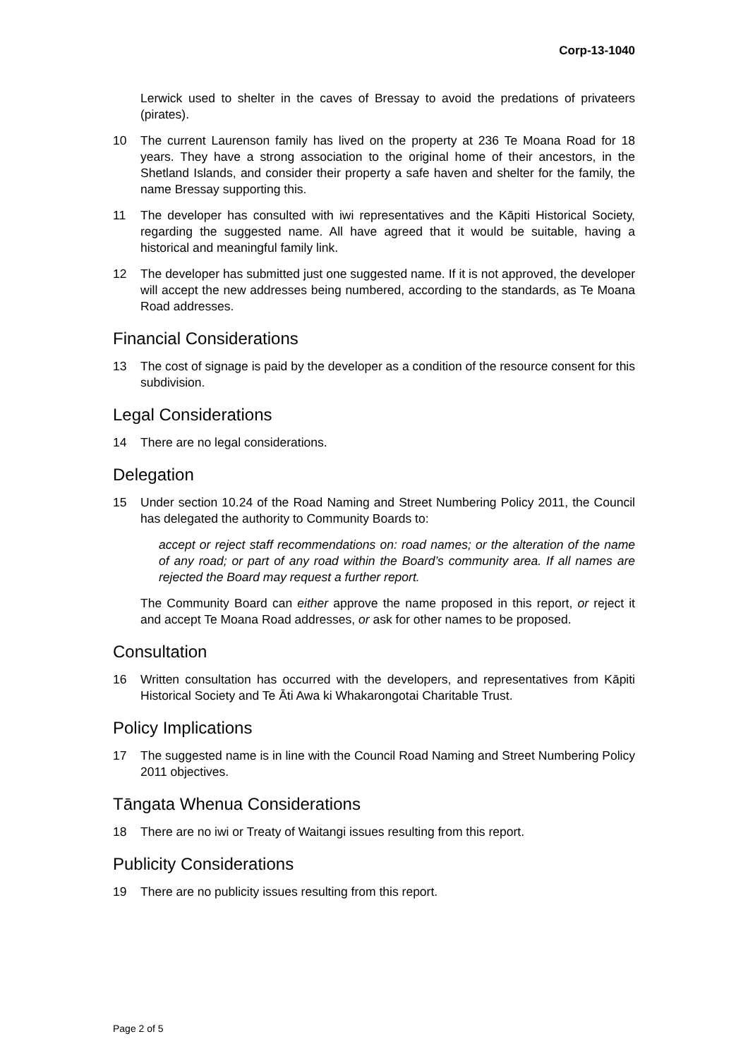Corp-13-1040
Lerwick used to shelter in the caves of Bressay to avoid the predations of privateers (pirates).
10 The current Laurenson family has lived on the property at 236 Te Moana Road for 18 years. They have a strong association to the original home of their ancestors, in the Shetland Islands, and consider their property a safe haven and shelter for the family, the name Bressay supporting this.
11 The developer has consulted with iwi representatives and the Kāpiti Historical Society, regarding the suggested name. All have agreed that it would be suitable, having a historical and meaningful family link.
12 The developer has submitted just one suggested name. If it is not approved, the developer will accept the new addresses being numbered, according to the standards, as Te Moana Road addresses.
Financial Considerations
13 The cost of signage is paid by the developer as a condition of the resource consent for this subdivision.
Legal Considerations
14 There are no legal considerations.
Delegation
15 Under section 10.24 of the Road Naming and Street Numbering Policy 2011, the Council has delegated the authority to Community Boards to:
accept or reject staff recommendations on: road names; or the alteration of the name of any road; or part of any road within the Board’s community area. If all names are rejected the Board may request a further report.
The Community Board can either approve the name proposed in this report, or reject it and accept Te Moana Road addresses, or ask for other names to be proposed.
Consultation
16 Written consultation has occurred with the developers, and representatives from Kāpiti Historical Society and Te Āti Awa ki Whakarongotai Charitable Trust.
Policy Implications
17 The suggested name is in line with the Council Road Naming and Street Numbering Policy 2011 objectives.
Tāngata Whenua Considerations
18 There are no iwi or Treaty of Waitangi issues resulting from this report.
Publicity Considerations
19 There are no publicity issues resulting from this report.
Page 2 of 5